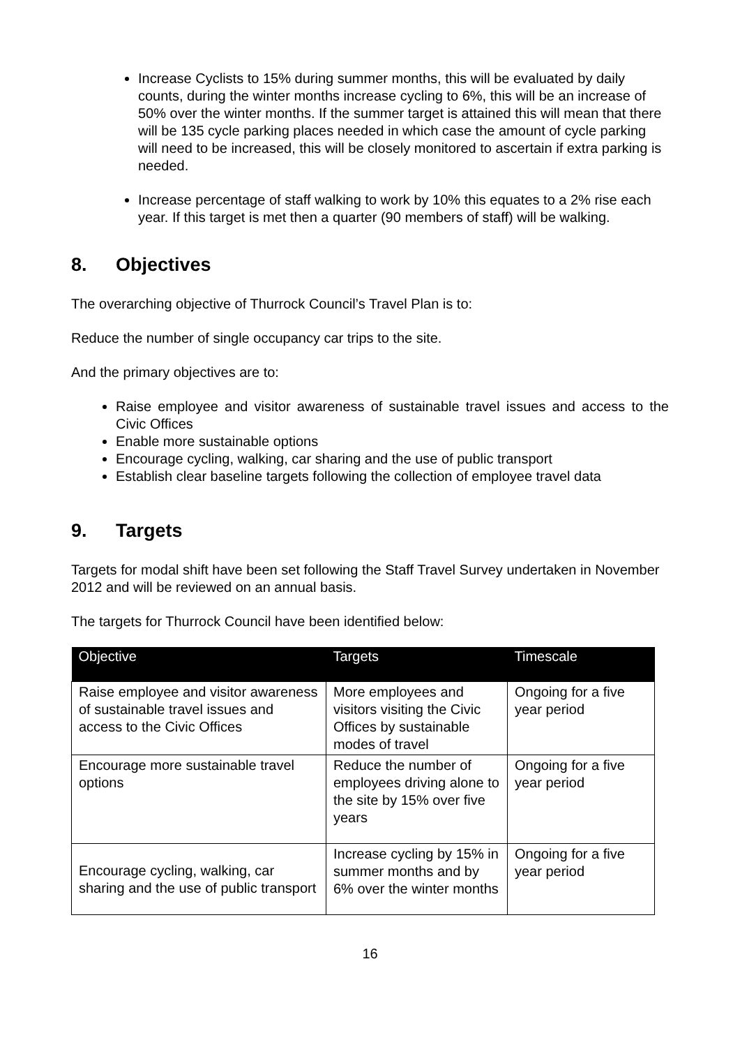Increase Cyclists to 15% during summer months, this will be evaluated by daily counts, during the winter months increase cycling to 6%, this will be an increase of 50% over the winter months. If the summer target is attained this will mean that there will be 135 cycle parking places needed in which case the amount of cycle parking will need to be increased, this will be closely monitored to ascertain if extra parking is needed.
Increase percentage of staff walking to work by 10% this equates to a 2% rise each year. If this target is met then a quarter (90 members of staff) will be walking.
8. Objectives
The overarching objective of Thurrock Council’s Travel Plan is to:
Reduce the number of single occupancy car trips to the site.
And the primary objectives are to:
Raise employee and visitor awareness of sustainable travel issues and access to the Civic Offices
Enable more sustainable options
Encourage cycling, walking, car sharing and the use of public transport
Establish clear baseline targets following the collection of employee travel data
9. Targets
Targets for modal shift have been set following the Staff Travel Survey undertaken in November 2012 and will be reviewed on an annual basis.
The targets for Thurrock Council have been identified below:
| Objective | Targets | Timescale |
| --- | --- | --- |
| Raise employee and visitor awareness of sustainable travel issues and access to the Civic Offices | More employees and visitors visiting the Civic Offices by sustainable modes of travel | Ongoing for a five year period |
| Encourage more sustainable travel options | Reduce the number of employees driving alone to the site by 15% over five years | Ongoing for a five year period |
| Encourage cycling, walking, car sharing and the use of public transport | Increase cycling by 15% in summer months and by 6% over the winter months | Ongoing for a five year period |
16